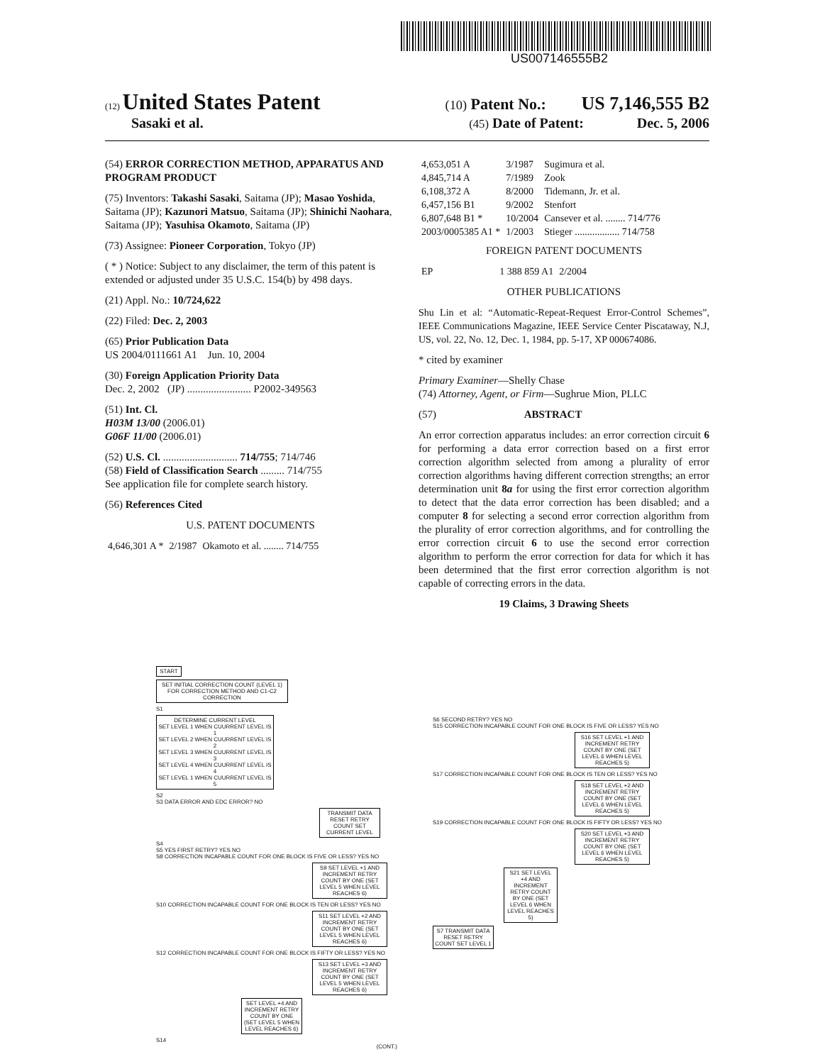US007146555B2
(12) United States Patent (10) Patent No.: US 7,146,555 B2
Sasaki et al. (45) Date of Patent: Dec. 5, 2006
(54) ERROR CORRECTION METHOD, APPARATUS AND PROGRAM PRODUCT
(75) Inventors: Takashi Sasaki, Saitama (JP); Masao Yoshida, Saitama (JP); Kazunori Matsuo, Saitama (JP); Shinichi Naohara, Saitama (JP); Yasuhisa Okamoto, Saitama (JP)
(73) Assignee: Pioneer Corporation, Tokyo (JP)
( * ) Notice: Subject to any disclaimer, the term of this patent is extended or adjusted under 35 U.S.C. 154(b) by 498 days.
(21) Appl. No.: 10/724,622
(22) Filed: Dec. 2, 2003
(65) Prior Publication Data
US 2004/0111661 A1 Jun. 10, 2004
(30) Foreign Application Priority Data
Dec. 2, 2002 (JP) ........................ P2002-349563
(51) Int. Cl.
H03M 13/00 (2006.01)
G06F 11/00 (2006.01)
(52) U.S. Cl. ............................ 714/755; 714/746
(58) Field of Classification Search ......... 714/755
See application file for complete search history.
(56) References Cited
U.S. PATENT DOCUMENTS
| 4,646,301 A * | 2/1987 | Okamoto et al. ........ 714/755 |
| 4,653,051 A | 3/1987 | Sugimura et al. |
| 4,845,714 A | 7/1989 | Zook |
| 6,108,372 A | 8/2000 | Tidemann, Jr. et al. |
| 6,457,156 B1 | 9/2002 | Stenfort |
| 6,807,648 B1 * | 10/2004 | Cansever et al. ........ 714/776 |
| 2003/0005385 A1 * | 1/2003 | Stieger .................. 714/758 |
FOREIGN PATENT DOCUMENTS
| EP | 1 388 859 A1 | 2/2004 |
OTHER PUBLICATIONS
Shu Lin et al: “Automatic-Repeat-Request Error-Control Schemes”, IEEE Communications Magazine, IEEE Service Center Piscataway, N.J, US, vol. 22, No. 12, Dec. 1, 1984, pp. 5-17, XP 000674086.
* cited by examiner
Primary Examiner—Shelly Chase
(74) Attorney, Agent, or Firm—Sughrue Mion, PLLC
(57) ABSTRACT
An error correction apparatus includes: an error correction circuit 6 for performing a data error correction based on a first error correction algorithm selected from among a plurality of error correction algorithms having different correction strengths; an error determination unit 8a for using the first error correction algorithm to detect that the data error correction has been disabled; and a computer 8 for selecting a second error correction algorithm from the plurality of error correction algorithms, and for controlling the error correction circuit 6 to use the second error correction algorithm to perform the error correction for data for which it has been determined that the first error correction algorithm is not capable of correcting errors in the data.
19 Claims, 3 Drawing Sheets
START
SET INITIAL CORRECTION COUNT (LEVEL 1) FOR CORRECTION METHOD AND C1-C2 CORRECTION
S1
DETERMINE CURRENT LEVEL
SET LEVEL 1 WHEN CUURRENT LEVEL IS 1
SET LEVEL 2 WHEN CUURRENT LEVEL IS 2
SET LEVEL 3 WHEN CUURRENT LEVEL IS 3
SET LEVEL 4 WHEN CUURRENT LEVEL IS 4
SET LEVEL 1 WHEN CUURRENT LEVEL IS 5
S2
S3 DATA ERROR AND EDC ERROR? NO
TRANSMIT DATA RESET RETRY COUNT SET CURRENT LEVEL
S4
S5 YES FIRST RETRY? YES NO
S8 CORRECTION INCAPABLE COUNT FOR ONE BLOCK IS FIVE OR LESS? YES NO
S9 SET LEVEL +1 AND INCREMENT RETRY COUNT BY ONE (SET LEVEL 5 WHEN LEVEL REACHES 6)
S10 CORRECTION INCAPABLE COUNT FOR ONE BLOCK IS TEN OR LESS? YES NO
S11 SET LEVEL +2 AND INCREMENT RETRY COUNT BY ONE (SET LEVEL 5 WHEN LEVEL REACHES 6)
S12 CORRECTION INCAPABLE COUNT FOR ONE BLOCK IS FIFTY OR LESS? YES NO
S13 SET LEVEL +3 AND INCREMENT RETRY COUNT BY ONE (SET LEVEL 5 WHEN LEVEL REACHES 6)
SET LEVEL +4 AND INCREMENT RETRY COUNT BY ONE (SET LEVEL 5 WHEN LEVEL REACHES 6)
S14
(CONT.)
S6 SECOND RETRY? YES NO
S15 CORRECTION INCAPABLE COUNT FOR ONE BLOCK IS FIVE OR LESS? YES NO
S16 SET LEVEL +1 AND INCREMENT RETRY COUNT BY ONE (SET LEVEL 6 WHEN LEVEL REACHES 5)
S17 CORRECTION INCAPABLE COUNT FOR ONE BLOCK IS TEN OR LESS? YES NO
S18 SET LEVEL +2 AND INCREMENT RETRY COUNT BY ONE (SET LEVEL 6 WHEN LEVEL REACHES 5)
S19 CORRECTION INCAPABLE COUNT FOR ONE BLOCK IS FIFTY OR LESS? YES NO
S20 SET LEVEL +3 AND INCREMENT RETRY COUNT BY ONE (SET LEVEL 6 WHEN LEVEL REACHES 5)
S21 SET LEVEL +4 AND INCREMENT RETRY COUNT BY ONE (SET LEVEL 6 WHEN LEVEL REACHES 5)
S7 TRANSMIT DATA RESET RETRY COUNT SET LEVEL 1